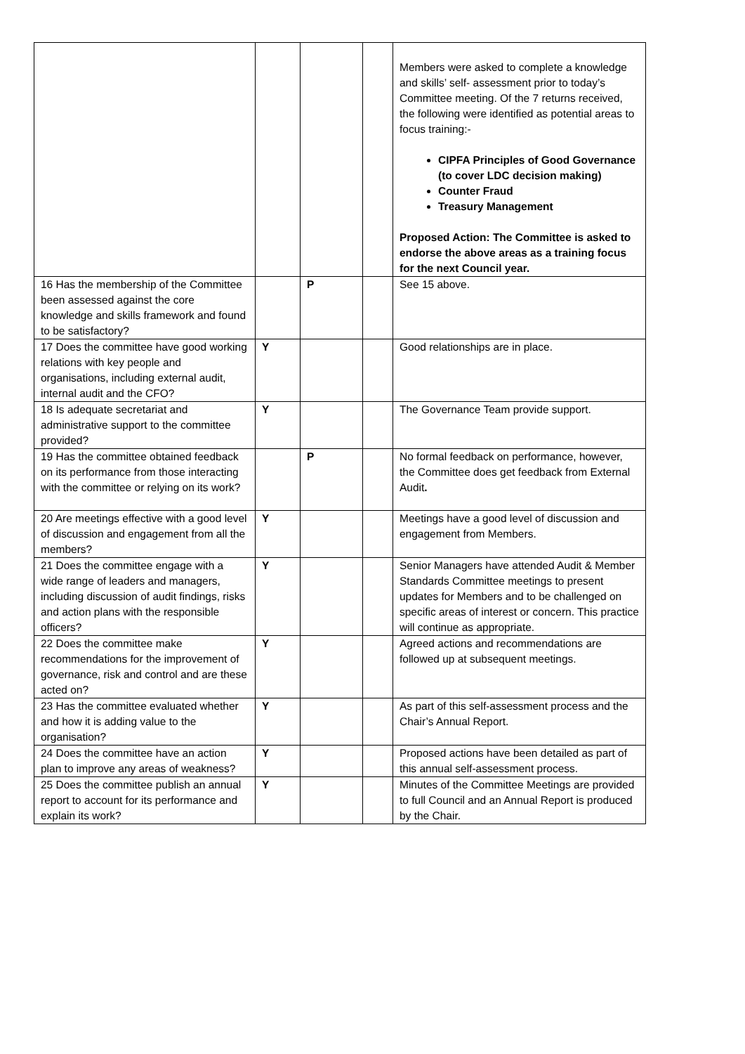| | | | | Members were asked to complete a knowledge and skills’ self- assessment prior to today’s Committee meeting. Of the 7 returns received, the following were identified as potential areas to focus training:- CIPFA Principles of Good Governance (to cover LDC decision making) Counter Fraud Treasury Management Proposed Action: The Committee is asked to endorse the above areas as a training focus for the next Council year. |
| 16 Has the membership of the Committee been assessed against the core knowledge and skills framework and found to be satisfactory? | | P | | See 15 above. |
| 17 Does the committee have good working relations with key people and organisations, including external audit, internal audit and the CFO? | Y | | | Good relationships are in place. |
| 18 Is adequate secretariat and administrative support to the committee provided? | Y | | | The Governance Team provide support. |
| 19 Has the committee obtained feedback on its performance from those interacting with the committee or relying on its work? | | P | | No formal feedback on performance, however, the Committee does get feedback from External Audit . |
| 20 Are meetings effective with a good level of discussion and engagement from all the members? | Y | | | Meetings have a good level of discussion and engagement from Members. |
| 21 Does the committee engage with a wide range of leaders and managers, including discussion of audit findings, risks and action plans with the responsible officers? | Y | | | Senior Managers have attended Audit & Member Standards Committee meetings to present updates for Members and to be challenged on specific areas of interest or concern. This practice will continue as appropriate. |
| 22 Does the committee make recommendations for the improvement of governance, risk and control and are these acted on? | Y | | | Agreed actions and recommendations are followed up at subsequent meetings. |
| 23 Has the committee evaluated whether and how it is adding value to the organisation? | Y | | | As part of this self-assessment process and the Chair’s Annual Report. |
| 24 Does the committee have an action plan to improve any areas of weakness? | Y | | | Proposed actions have been detailed as part of this annual self-assessment process. |
| 25 Does the committee publish an annual report to account for its performance and explain its work? | Y | | | Minutes of the Committee Meetings are provided to full Council and an Annual Report is produced by the Chair. |